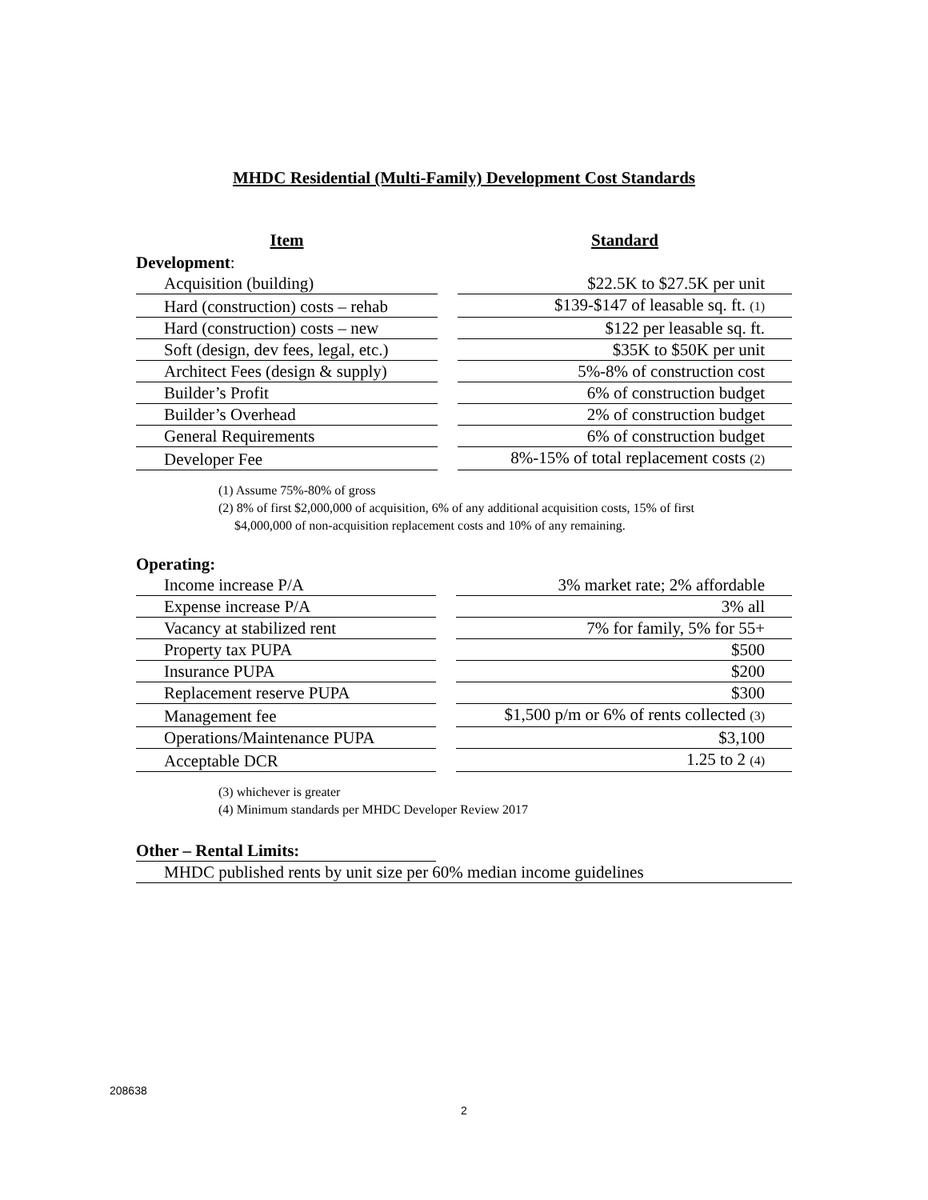MHDC Residential (Multi-Family) Development Cost Standards
| Item | | Standard |
| --- | --- | --- |
| Development : | | |
| Acquisition (building) | | $22.5K to $27.5K per unit |
| Hard (construction) costs – rehab | | $139-$147 of leasable sq. ft. (1) |
| Hard (construction) costs – new | | $122 per leasable sq. ft. |
| Soft (design, dev fees, legal, etc.) | | $35K to $50K per unit |
| Architect Fees (design & supply) | | 5%-8% of construction cost |
| Builder’s Profit | | 6% of construction budget |
| Builder’s Overhead | | 2% of construction budget |
| General Requirements | | 6% of construction budget |
| Developer Fee | | 8%-15% of total replacement costs (2) |
(1) Assume 75%-80% of gross
(2) 8% of first $2,000,000 of acquisition, 6% of any additional acquisition costs, 15% of first
$4,000,000 of non-acquisition replacement costs and 10% of any remaining.
| Operating: | | |
| Income increase P/A | | 3% market rate; 2% affordable |
| Expense increase P/A | | 3% all |
| Vacancy at stabilized rent | | 7% for family, 5% for 55+ |
| Property tax PUPA | | $500 |
| Insurance PUPA | | $200 |
| Replacement reserve PUPA | | $300 |
| Management fee | | $1,500 p/m or 6% of rents collected (3) |
| Operations/Maintenance PUPA | | $3,100 |
| Acceptable DCR | | 1.25 to 2 (4) |
(3) whichever is greater
(4) Minimum standards per MHDC Developer Review 2017
Other – Rental Limits:
MHDC published rents by unit size per 60% median income guidelines
208638
2